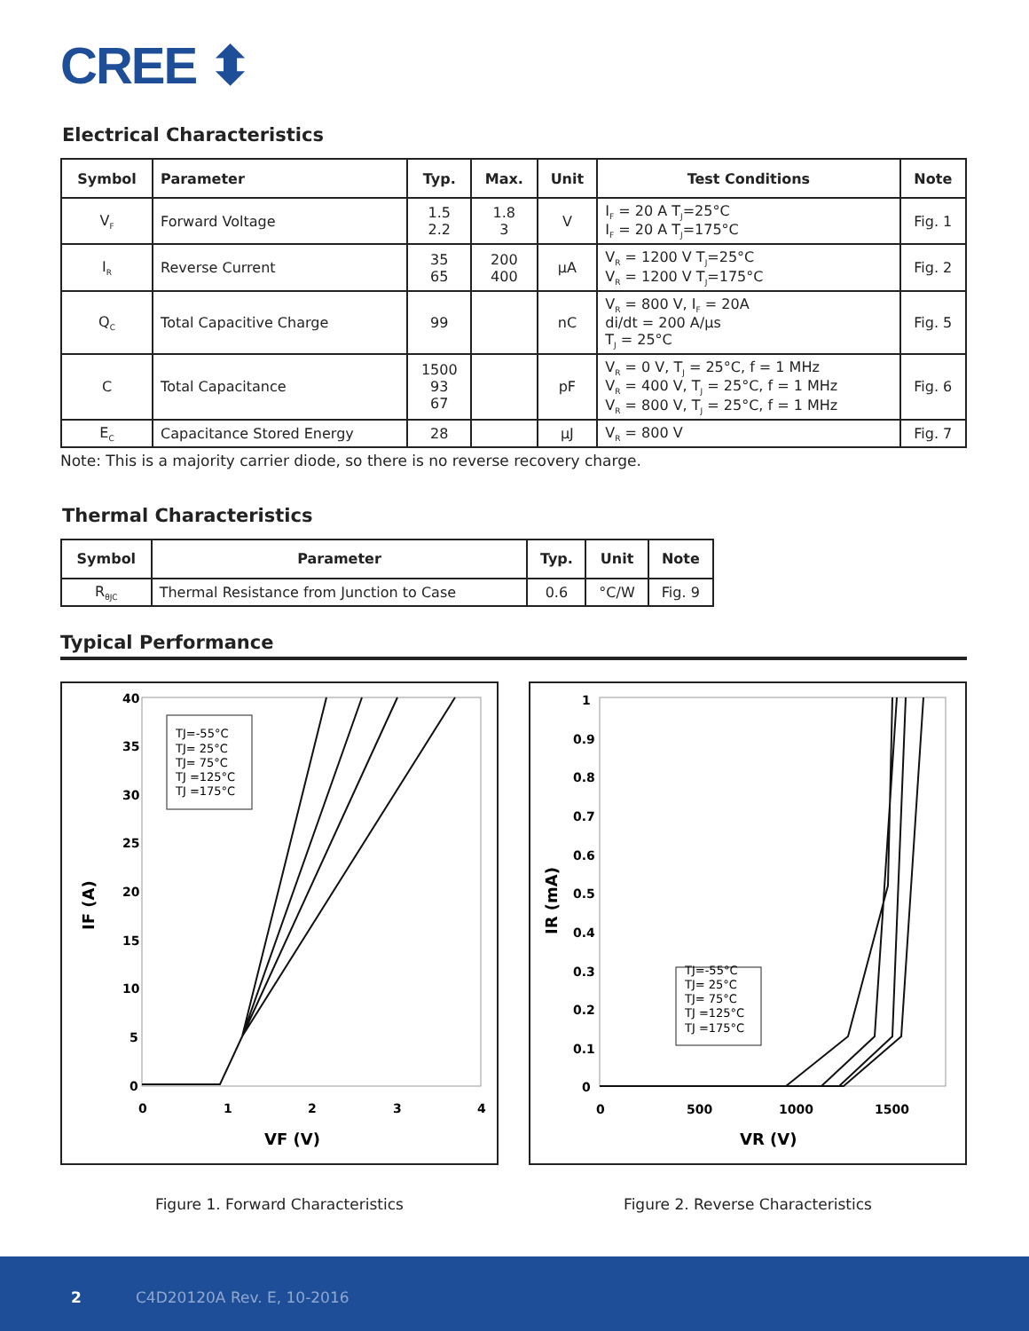CREE ⬍
Electrical Characteristics
| Symbol | Parameter | Typ. | Max. | Unit | Test Conditions | Note |
| --- | --- | --- | --- | --- | --- | --- |
| V<sub>F</sub> | Forward Voltage | 1.5 2.2 | 1.8 3 | V | I<sub>F</sub> = 20 A T<sub>J</sub>=25°C I<sub>F</sub> = 20 A T<sub>J</sub>=175°C | Fig. 1 |
| I<sub>R</sub> | Reverse Current | 35 65 | 200 400 | μA | V<sub>R</sub> = 1200 V T<sub>J</sub>=25°C V<sub>R</sub> = 1200 V T<sub>J</sub>=175°C | Fig. 2 |
| Q<sub>C</sub> | Total Capacitive Charge | 99 | | nC | V<sub>R</sub> = 800 V, I<sub>F</sub> = 20A di/dt = 200 A/μs T<sub>J</sub> = 25°C | Fig. 5 |
| C | Total Capacitance | 1500 93 67 | | pF | V<sub>R</sub> = 0 V, T<sub>J</sub> = 25°C, f = 1 MHz V<sub>R</sub> = 400 V, T<sub>J</sub> = 25°C, f = 1 MHz V<sub>R</sub> = 800 V, T<sub>J</sub> = 25°C, f = 1 MHz | Fig. 6 |
| E<sub>C</sub> | Capacitance Stored Energy | 28 | | μJ | V<sub>R</sub> = 800 V | Fig. 7 |
Note: This is a majority carrier diode, so there is no reverse recovery charge.
Thermal Characteristics
| Symbol | Parameter | Typ. | Unit | Note |
| --- | --- | --- | --- | --- |
| R<sub>θJC</sub> | Thermal Resistance from Junction to Case | 0.6 | °C/W | Fig. 9 |
Typical Performance
40
35
30
25
20
15
10
5
0
0
1
2
3
4
VF (V)
IF (A)
TJ=-55°C
TJ= 25°C
TJ= 75°C
TJ =125°C
TJ =175°C
Figure 1. Forward Characteristics
1
0.9
0.8
0.7
0.6
0.5
0.4
0.3
0.2
0.1
0
0
500
1000
1500
VR (V)
IR (mA)
TJ=-55°C
TJ= 25°C
TJ= 75°C
TJ =125°C
TJ =175°C
Figure 2. Reverse Characteristics
2 C4D20120A Rev. E, 10-2016